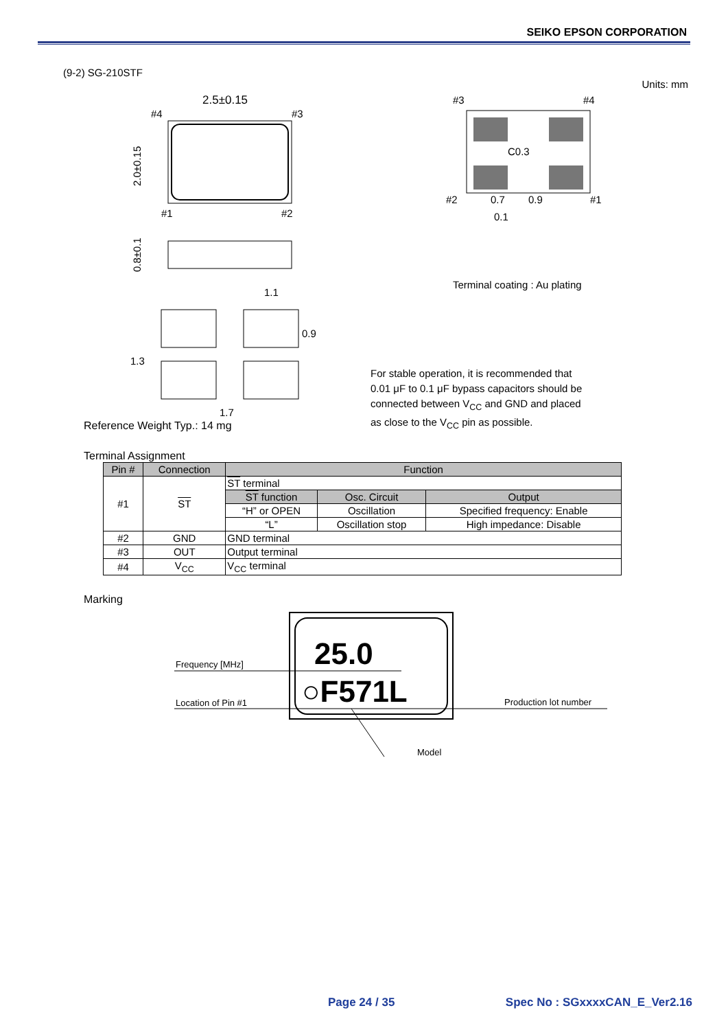SEIKO EPSON CORPORATION
(9-2) SG-210STF
Units: mm
2.5±0.15
#4
#3
#1
#2
2.0±0.15
0.8±0.1
1.1
1.7
1.3
0.9
#3
#4
#2
#1
C0.3
0.7
0.9
0.1
Terminal coating : Au plating
For stable operation, it is recommended that
0.01 μF to 0.1 μF bypass capacitors should be
connected between V<sub>CC</sub> and GND and placed
as close to the V<sub>CC</sub> pin as possible.
Reference Weight Typ.: 14 mg
Terminal Assignment
| Pin # | Connection | Function | | |
| --- | --- | --- | --- | --- |
| #1 | ST | ST terminal | | |
| | | ST function | Osc. Circuit | Output |
| | | “H” or OPEN | Oscillation | Specified frequency: Enable |
| | | “L” | Oscillation stop | High impedance: Disable |
| #2 | GND | GND terminal | | |
| #3 | OUT | Output terminal | | |
| #4 | V<sub>CC</sub> | V<sub>CC</sub> terminal | | |
Marking
25.0
○F571L
Frequency [MHz]
Location of Pin #1
Production lot number
Model
Page 24 / 35 Spec No : SGxxxxCAN_E_Ver2.16